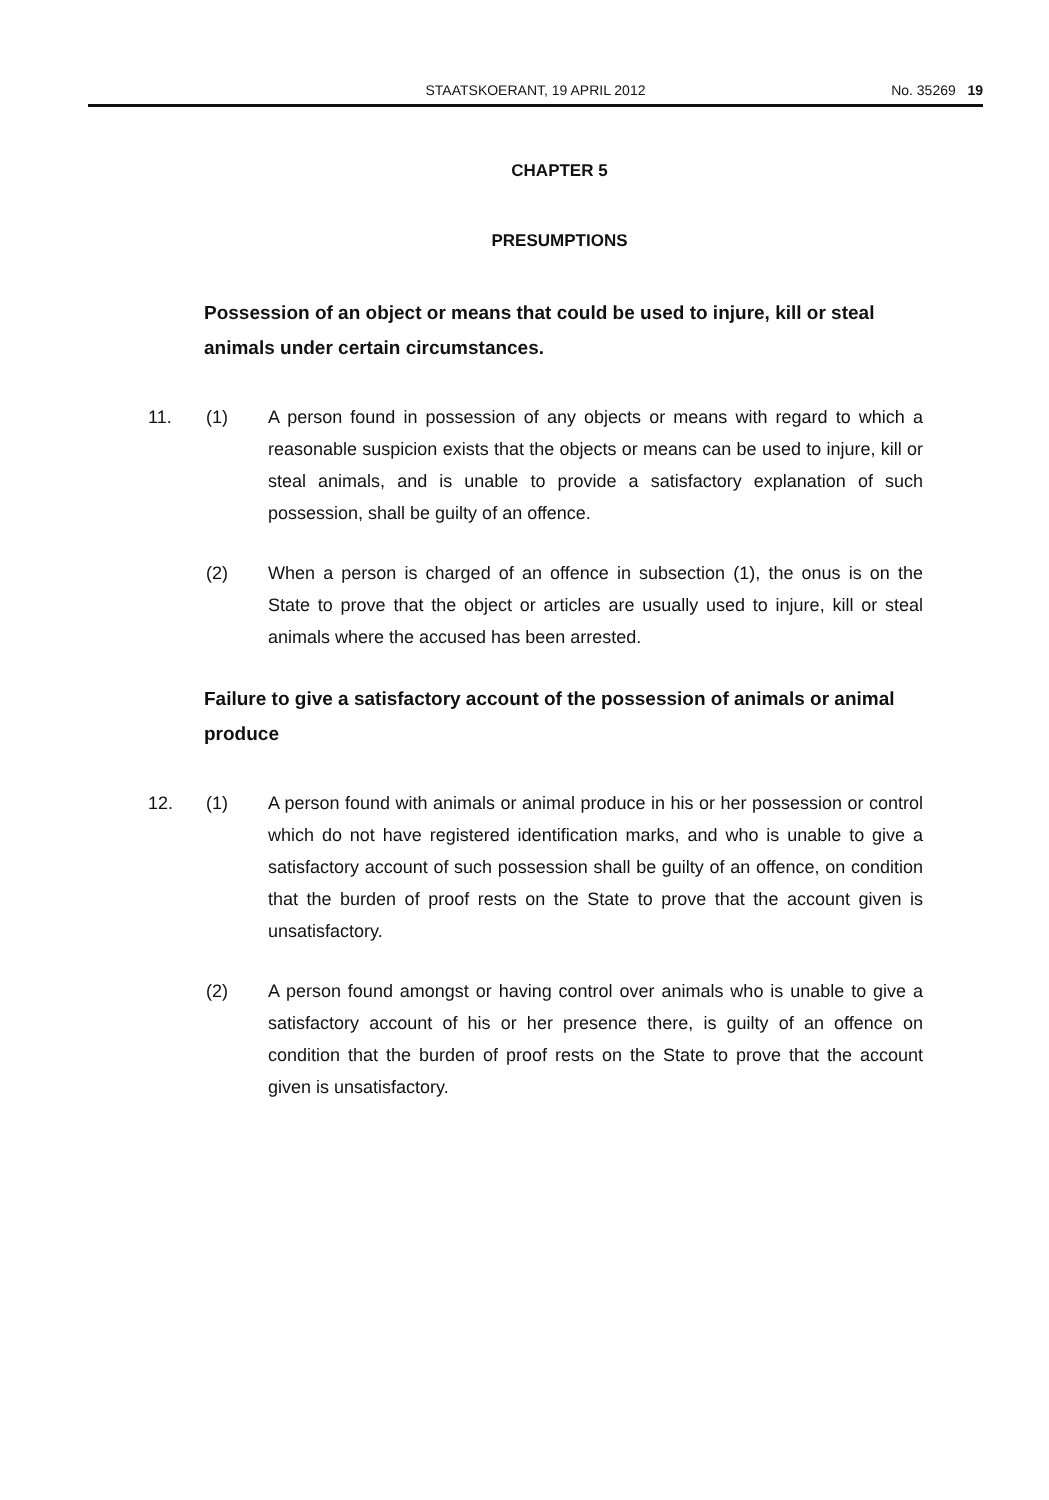STAATSKOERANT, 19 APRIL 2012 No. 35269 19
CHAPTER 5
PRESUMPTIONS
Possession of an object or means that could be used to injure, kill or steal animals under certain circumstances.
11. (1) A person found in possession of any objects or means with regard to which a reasonable suspicion exists that the objects or means can be used to injure, kill or steal animals, and is unable to provide a satisfactory explanation of such possession, shall be guilty of an offence.
(2) When a person is charged of an offence in subsection (1), the onus is on the State to prove that the object or articles are usually used to injure, kill or steal animals where the accused has been arrested.
Failure to give a satisfactory account of the possession of animals or animal produce
12. (1) A person found with animals or animal produce in his or her possession or control which do not have registered identification marks, and who is unable to give a satisfactory account of such possession shall be guilty of an offence, on condition that the burden of proof rests on the State to prove that the account given is unsatisfactory.
(2) A person found amongst or having control over animals who is unable to give a satisfactory account of his or her presence there, is guilty of an offence on condition that the burden of proof rests on the State to prove that the account given is unsatisfactory.